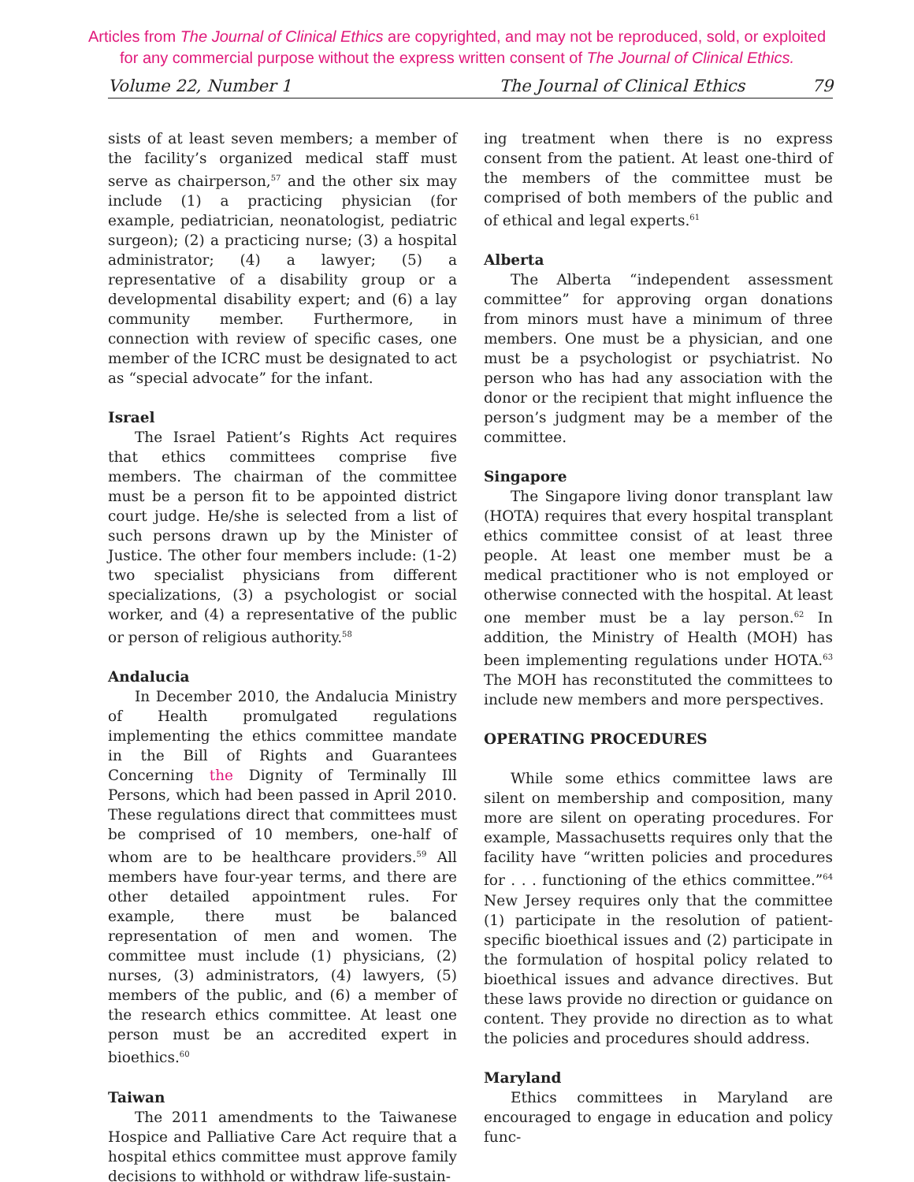Articles from The Journal of Clinical Ethics are copyrighted, and may not be reproduced, sold, or exploited
for any commercial purpose without the express written consent of The Journal of Clinical Ethics.
Volume 22, Number 1 The Journal of Clinical Ethics 79
sists of at least seven members; a member of the facility’s organized medical staff must serve as chairperson,<sup>57</sup> and the other six may include (1) a practicing physician (for example, pediatrician, neonatologist, pediatric surgeon); (2) a practicing nurse; (3) a hospital administrator; (4) a lawyer; (5) a representative of a disability group or a developmental disability expert; and (6) a lay community member. Furthermore, in connection with review of specific cases, one member of the ICRC must be designated to act as “special advocate” for the infant.
Israel
The Israel Patient’s Rights Act requires that ethics committees comprise five members. The chairman of the committee must be a person fit to be appointed district court judge. He/she is selected from a list of such persons drawn up by the Minister of Justice. The other four members include: (1-2) two specialist physicians from different specializations, (3) a psychologist or social worker, and (4) a representative of the public or person of religious authority.<sup>58</sup>
Andalucia
In December 2010, the Andalucia Ministry of Health promulgated regulations implementing the ethics committee mandate in the Bill of Rights and Guarantees Concerning the Dignity of Terminally Ill Persons, which had been passed in April 2010. These regulations direct that committees must be comprised of 10 members, one-half of whom are to be healthcare providers.<sup>59</sup> All members have four-year terms, and there are other detailed appointment rules. For example, there must be balanced representation of men and women. The committee must include (1) physicians, (2) nurses, (3) administrators, (4) lawyers, (5) members of the public, and (6) a member of the research ethics committee. At least one person must be an accredited expert in bioethics.<sup>60</sup>
Taiwan
The 2011 amendments to the Taiwanese Hospice and Palliative Care Act require that a hospital ethics committee must approve family decisions to withhold or withdraw life-sustain-
ing treatment when there is no express consent from the patient. At least one-third of the members of the committee must be comprised of both members of the public and of ethical and legal experts.<sup>61</sup>
Alberta
The Alberta “independent assessment committee” for approving organ donations from minors must have a minimum of three members. One must be a physician, and one must be a psychologist or psychiatrist. No person who has had any association with the donor or the recipient that might influence the person’s judgment may be a member of the committee.
Singapore
The Singapore living donor transplant law (HOTA) requires that every hospital transplant ethics committee consist of at least three people. At least one member must be a medical practitioner who is not employed or otherwise connected with the hospital. At least one member must be a lay person.<sup>62</sup> In addition, the Ministry of Health (MOH) has been implementing regulations under HOTA.<sup>63</sup> The MOH has reconstituted the committees to include new members and more perspectives.
OPERATING PROCEDURES
While some ethics committee laws are silent on membership and composition, many more are silent on operating procedures. For example, Massachusetts requires only that the facility have “written policies and procedures for . . . functioning of the ethics committee.”<sup>64</sup> New Jersey requires only that the committee (1) participate in the resolution of patient-specific bioethical issues and (2) participate in the formulation of hospital policy related to bioethical issues and advance directives. But these laws provide no direction or guidance on content. They provide no direction as to what the policies and procedures should address.
Maryland
Ethics committees in Maryland are encouraged to engage in education and policy func-